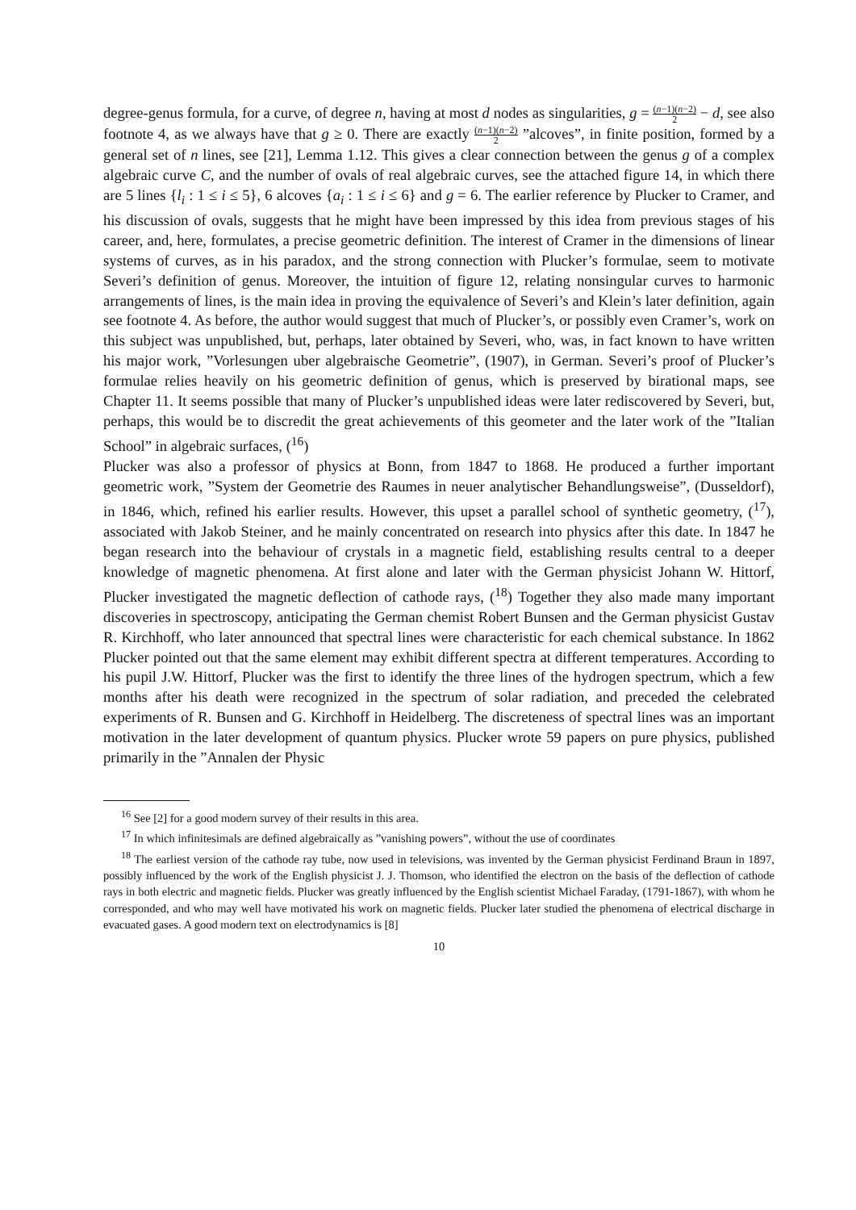degree-genus formula, for a curve, of degree n, having at most d nodes as singularities, g = (n−1)(n−2) 2 − d, see also footnote 4, as we always have that g ≥ 0. There are exactly (n−1)(n−2) 2 ”alcoves”, in finite position, formed by a general set of n lines, see [21], Lemma 1.12. This gives a clear connection between the genus g of a complex algebraic curve C, and the number of ovals of real algebraic curves, see the attached figure 14, in which there are 5 lines {l<sub>i</sub> : 1 ≤ i ≤ 5}, 6 alcoves {a<sub>i</sub> : 1 ≤ i ≤ 6} and g = 6. The earlier reference by Plucker to Cramer, and his discussion of ovals, suggests that he might have been impressed by this idea from previous stages of his career, and, here, formulates, a precise geometric definition. The interest of Cramer in the dimensions of linear systems of curves, as in his paradox, and the strong connection with Plucker’s formulae, seem to motivate Severi’s definition of genus. Moreover, the intuition of figure 12, relating nonsingular curves to harmonic arrangements of lines, is the main idea in proving the equivalence of Severi’s and Klein’s later definition, again see footnote 4. As before, the author would suggest that much of Plucker’s, or possibly even Cramer’s, work on this subject was unpublished, but, perhaps, later obtained by Severi, who, was, in fact known to have written his major work, ”Vorlesungen uber algebraische Geometrie”, (1907), in German. Severi’s proof of Plucker’s formulae relies heavily on his geometric definition of genus, which is preserved by birational maps, see Chapter 11. It seems possible that many of Plucker’s unpublished ideas were later rediscovered by Severi, but, perhaps, this would be to discredit the great achievements of this geometer and the later work of the ”Italian School” in algebraic surfaces, (<sup>16</sup>)
Plucker was also a professor of physics at Bonn, from 1847 to 1868. He produced a further important geometric work, ”System der Geometrie des Raumes in neuer analytischer Behandlungsweise”, (Dusseldorf), in 1846, which, refined his earlier results. However, this upset a parallel school of synthetic geometry, (<sup>17</sup>), associated with Jakob Steiner, and he mainly concentrated on research into physics after this date. In 1847 he began research into the behaviour of crystals in a magnetic field, establishing results central to a deeper knowledge of magnetic phenomena. At first alone and later with the German physicist Johann W. Hittorf, Plucker investigated the magnetic deflection of cathode rays, (<sup>18</sup>) Together they also made many important discoveries in spectroscopy, anticipating the German chemist Robert Bunsen and the German physicist Gustav R. Kirchhoff, who later announced that spectral lines were characteristic for each chemical substance. In 1862 Plucker pointed out that the same element may exhibit different spectra at different temperatures. According to his pupil J.W. Hittorf, Plucker was the first to identify the three lines of the hydrogen spectrum, which a few months after his death were recognized in the spectrum of solar radiation, and preceded the celebrated experiments of R. Bunsen and G. Kirchhoff in Heidelberg. The discreteness of spectral lines was an important motivation in the later development of quantum physics. Plucker wrote 59 papers on pure physics, published primarily in the ”Annalen der Physic
<sup>16</sup> See [2] for a good modern survey of their results in this area.
<sup>17</sup> In which infinitesimals are defined algebraically as ”vanishing powers”, without the use of coordinates
<sup>18</sup> The earliest version of the cathode ray tube, now used in televisions, was invented by the German physicist Ferdinand Braun in 1897, possibly influenced by the work of the English physicist J. J. Thomson, who identified the electron on the basis of the deflection of cathode rays in both electric and magnetic fields. Plucker was greatly influenced by the English scientist Michael Faraday, (1791-1867), with whom he corresponded, and who may well have motivated his work on magnetic fields. Plucker later studied the phenomena of electrical discharge in evacuated gases. A good modern text on electrodynamics is [8]
10